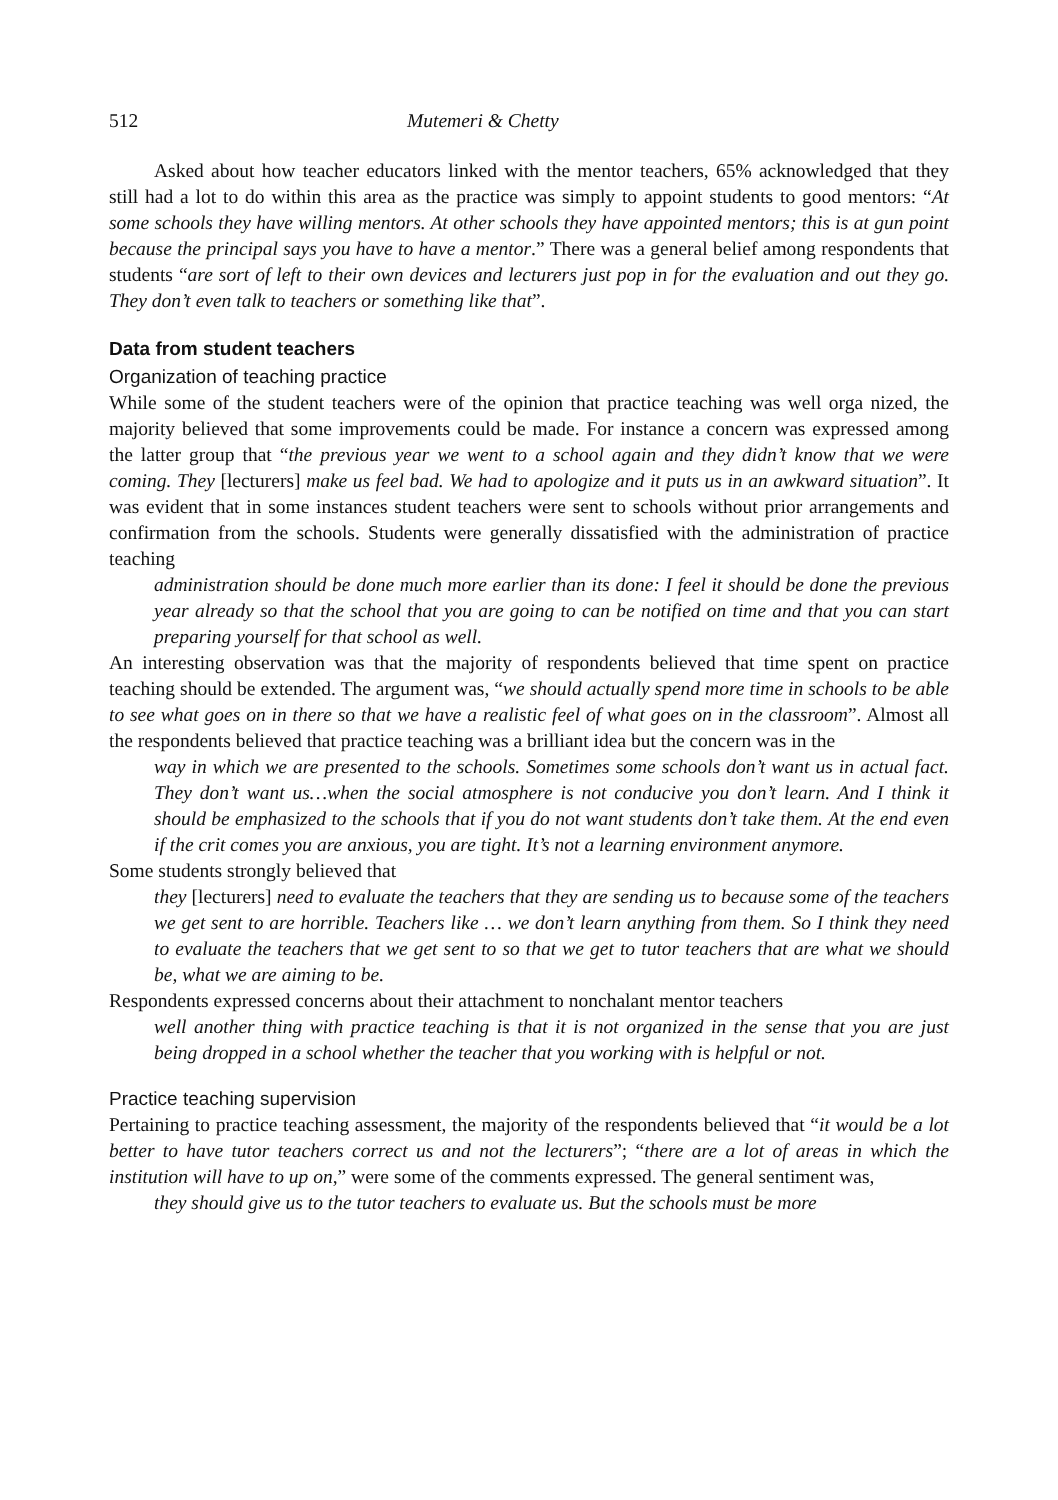512 Mutemeri & Chetty
Asked about how teacher educators linked with the mentor teachers, 65% acknowledged that they still had a lot to do within this area as the practice was simply to appoint students to good mentors: “At some schools they have willing mentors. At other schools they have appointed mentors; this is at gun point because the principal says you have to have a mentor.” There was a general belief among respondents that students “are sort of left to their own devices and lecturers just pop in for the evaluation and out they go. They don’t even talk to teachers or something like that”.
Data from student teachers
Organization of teaching practice
While some of the student teachers were of the opinion that practice teaching was well orga nized, the majority believed that some improvements could be made. For instance a concern was expressed among the latter group that “the previous year we went to a school again and they didn’t know that we were coming. They [lecturers] make us feel bad. We had to apologize and it puts us in an awkward situation”. It was evident that in some instances student teachers were sent to schools without prior arrangements and confirmation from the schools. Students were generally dissatisfied with the administration of practice teaching
administration should be done much more earlier than its done: I feel it should be done the previous year already so that the school that you are going to can be notified on time and that you can start preparing yourself for that school as well.
An interesting observation was that the majority of respondents believed that time spent on practice teaching should be extended. The argument was, “we should actually spend more time in schools to be able to see what goes on in there so that we have a realistic feel of what goes on in the classroom”. Almost all the respondents believed that practice teaching was a brilliant idea but the concern was in the
way in which we are presented to the schools. Sometimes some schools don’t want us in actual fact. They don’t want us…when the social atmosphere is not conducive you don’t learn. And I think it should be emphasized to the schools that if you do not want students don’t take them. At the end even if the crit comes you are anxious, you are tight. It’s not a learning environment anymore.
Some students strongly believed that
they [lecturers] need to evaluate the teachers that they are sending us to because some of the teachers we get sent to are horrible. Teachers like … we don’t learn anything from them. So I think they need to evaluate the teachers that we get sent to so that we get to tutor teachers that are what we should be, what we are aiming to be.
Respondents expressed concerns about their attachment to nonchalant mentor teachers
well another thing with practice teaching is that it is not organized in the sense that you are just being dropped in a school whether the teacher that you working with is helpful or not.
Practice teaching supervision
Pertaining to practice teaching assessment, the majority of the respondents believed that “it would be a lot better to have tutor teachers correct us and not the lecturers”; “there are a lot of areas in which the institution will have to up on,” were some of the comments expressed. The general sentiment was,
they should give us to the tutor teachers to evaluate us. But the schools must be more